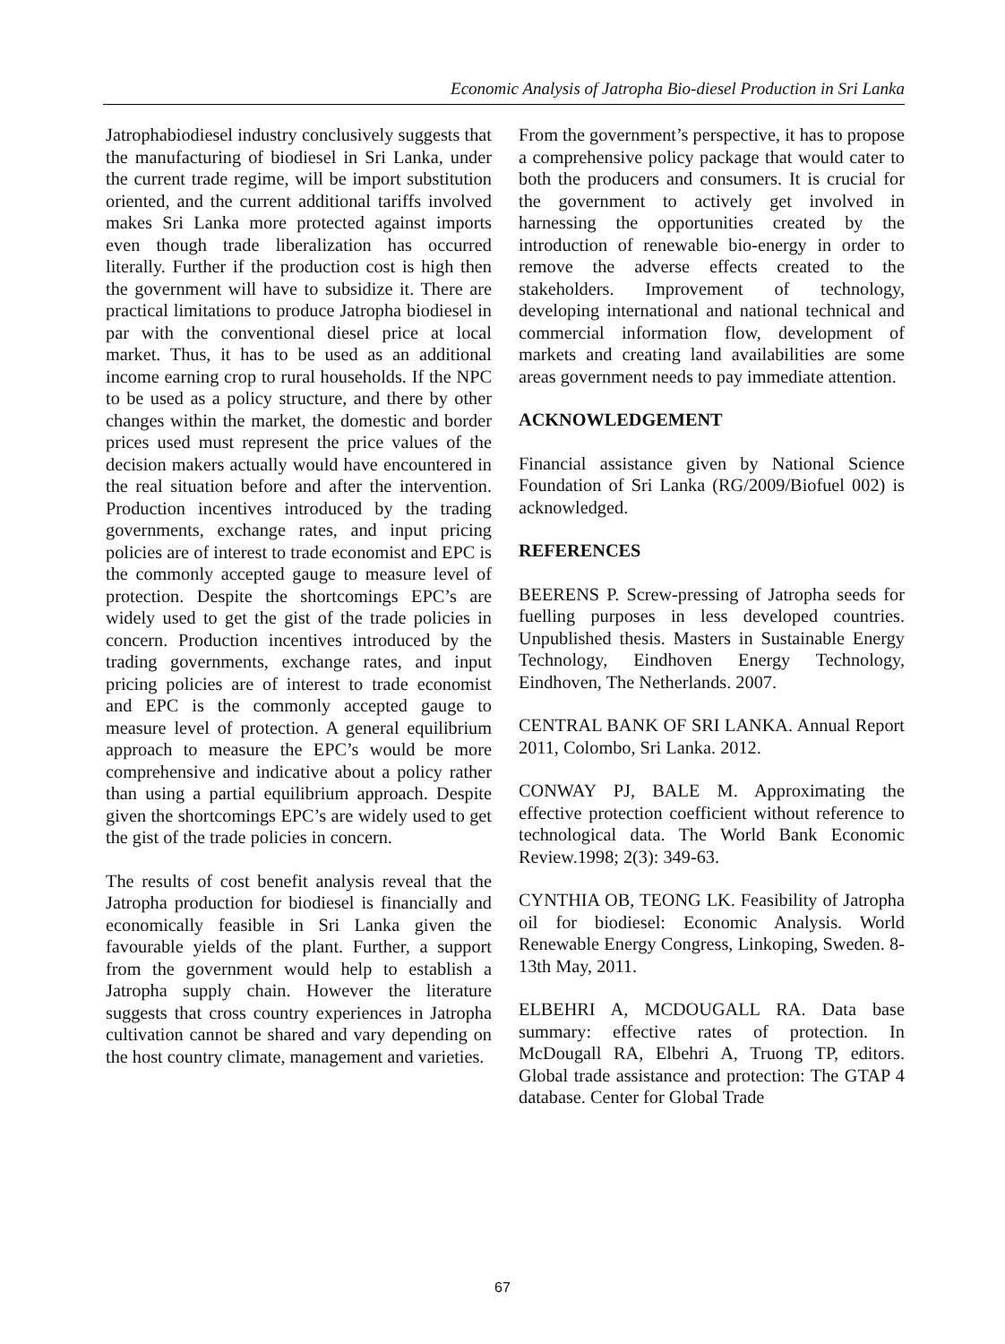Economic Analysis of Jatropha Bio-diesel Production in Sri Lanka
Jatrophabiodiesel industry conclusively suggests that the manufacturing of biodiesel in Sri Lanka, under the current trade regime, will be import substitution oriented, and the current additional tariffs involved makes Sri Lanka more protected against imports even though trade liberalization has occurred literally. Further if the production cost is high then the government will have to subsidize it. There are practical limitations to produce Jatropha biodiesel in par with the conventional diesel price at local market. Thus, it has to be used as an additional income earning crop to rural households. If the NPC to be used as a policy structure, and there by other changes within the market, the domestic and border prices used must represent the price values of the decision makers actually would have encountered in the real situation before and after the intervention. Production incentives introduced by the trading governments, exchange rates, and input pricing policies are of interest to trade economist and EPC is the commonly accepted gauge to measure level of protection. Despite the shortcomings EPC’s are widely used to get the gist of the trade policies in concern. Production incentives introduced by the trading governments, exchange rates, and input pricing policies are of interest to trade economist and EPC is the commonly accepted gauge to measure level of protection. A general equilibrium approach to measure the EPC’s would be more comprehensive and indicative about a policy rather than using a partial equilibrium approach. Despite given the shortcomings EPC’s are widely used to get the gist of the trade policies in concern.
The results of cost benefit analysis reveal that the Jatropha production for biodiesel is financially and economically feasible in Sri Lanka given the favourable yields of the plant. Further, a support from the government would help to establish a Jatropha supply chain. However the literature suggests that cross country experiences in Jatropha cultivation cannot be shared and vary depending on the host country climate, management and varieties.
From the government’s perspective, it has to propose a comprehensive policy package that would cater to both the producers and consumers. It is crucial for the government to actively get involved in harnessing the opportunities created by the introduction of renewable bio-energy in order to remove the adverse effects created to the stakeholders. Improvement of technology, developing international and national technical and commercial information flow, development of markets and creating land availabilities are some areas government needs to pay immediate attention.
ACKNOWLEDGEMENT
Financial assistance given by National Science Foundation of Sri Lanka (RG/2009/Biofuel 002) is acknowledged.
REFERENCES
BEERENS P. Screw-pressing of Jatropha seeds for fuelling purposes in less developed countries. Unpublished thesis. Masters in Sustainable Energy Technology, Eindhoven Energy Technology, Eindhoven, The Netherlands. 2007.
CENTRAL BANK OF SRI LANKA. Annual Report 2011, Colombo, Sri Lanka. 2012.
CONWAY PJ, BALE M. Approximating the effective protection coefficient without reference to technological data. The World Bank Economic Review.1998; 2(3): 349-63.
CYNTHIA OB, TEONG LK. Feasibility of Jatropha oil for biodiesel: Economic Analysis. World Renewable Energy Congress, Linkoping, Sweden. 8-13th May, 2011.
ELBEHRI A, MCDOUGALL RA. Data base summary: effective rates of protection. In McDougall RA, Elbehri A, Truong TP, editors. Global trade assistance and protection: The GTAP 4 database. Center for Global Trade
67